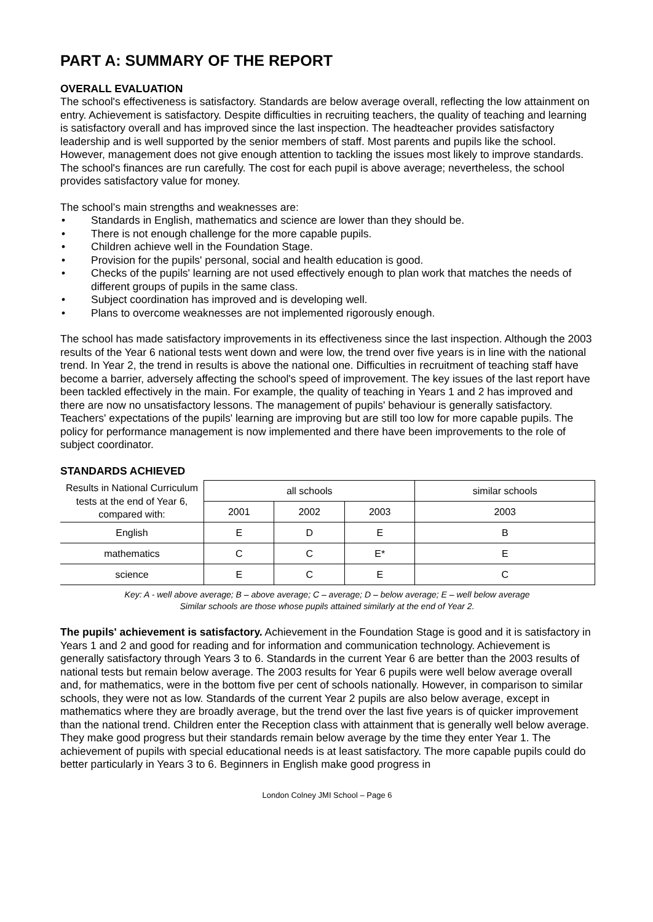PART A: SUMMARY OF THE REPORT
OVERALL EVALUATION
The school's effectiveness is satisfactory. Standards are below average overall, reflecting the low attainment on entry. Achievement is satisfactory. Despite difficulties in recruiting teachers, the quality of teaching and learning is satisfactory overall and has improved since the last inspection. The headteacher provides satisfactory leadership and is well supported by the senior members of staff. Most parents and pupils like the school. However, management does not give enough attention to tackling the issues most likely to improve standards. The school's finances are run carefully. The cost for each pupil is above average; nevertheless, the school provides satisfactory value for money.
The school’s main strengths and weaknesses are:
• Standards in English, mathematics and science are lower than they should be.
• There is not enough challenge for the more capable pupils.
• Children achieve well in the Foundation Stage.
• Provision for the pupils' personal, social and health education is good.
• Checks of the pupils' learning are not used effectively enough to plan work that matches the needs of different groups of pupils in the same class.
• Subject coordination has improved and is developing well.
• Plans to overcome weaknesses are not implemented rigorously enough.
The school has made satisfactory improvements in its effectiveness since the last inspection. Although the 2003 results of the Year 6 national tests went down and were low, the trend over five years is in line with the national trend. In Year 2, the trend in results is above the national one. Difficulties in recruitment of teaching staff have become a barrier, adversely affecting the school's speed of improvement. The key issues of the last report have been tackled effectively in the main. For example, the quality of teaching in Years 1 and 2 has improved and there are now no unsatisfactory lessons. The management of pupils' behaviour is generally satisfactory. Teachers' expectations of the pupils' learning are improving but are still too low for more capable pupils. The policy for performance management is now implemented and there have been improvements to the role of subject coordinator.
STANDARDS ACHIEVED
| Results in National Curriculum tests at the end of Year 6, compared with: | all schools | | | similar schools |
| --- | --- | --- | --- | --- |
| | 2001 | 2002 | 2003 | 2003 |
| English | E | D | E | B |
| mathematics | C | C | E* | E |
| science | E | C | E | C |
Key: A - well above average; B – above average; C – average; D – below average; E – well below average
Similar schools are those whose pupils attained similarly at the end of Year 2.
The pupils' achievement is satisfactory. Achievement in the Foundation Stage is good and it is satisfactory in Years 1 and 2 and good for reading and for information and communication technology. Achievement is generally satisfactory through Years 3 to 6. Standards in the current Year 6 are better than the 2003 results of national tests but remain below average. The 2003 results for Year 6 pupils were well below average overall and, for mathematics, were in the bottom five per cent of schools nationally. However, in comparison to similar schools, they were not as low. Standards of the current Year 2 pupils are also below average, except in mathematics where they are broadly average, but the trend over the last five years is of quicker improvement than the national trend. Children enter the Reception class with attainment that is generally well below average. They make good progress but their standards remain below average by the time they enter Year 1. The achievement of pupils with special educational needs is at least satisfactory. The more capable pupils could do better particularly in Years 3 to 6. Beginners in English make good progress in
London Colney JMI School – Page 6